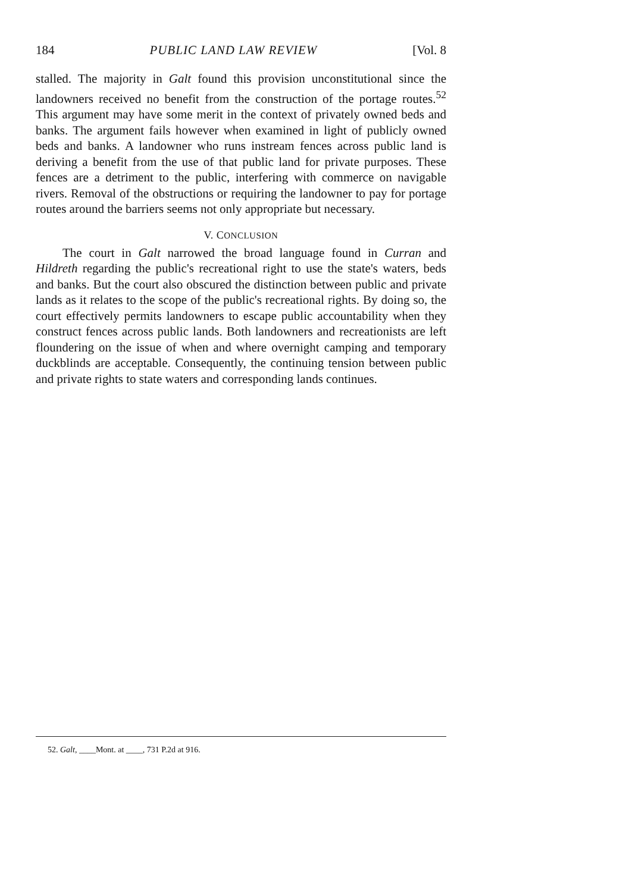184 PUBLIC LAND LAW REVIEW [Vol. 8
stalled. The majority in Galt found this provision unconstitutional since the landowners received no benefit from the construction of the portage routes.<sup>52</sup> This argument may have some merit in the context of privately owned beds and banks. The argument fails however when examined in light of publicly owned beds and banks. A landowner who runs instream fences across public land is deriving a benefit from the use of that public land for private purposes. These fences are a detriment to the public, interfering with commerce on navigable rivers. Removal of the obstructions or requiring the landowner to pay for portage routes around the barriers seems not only appropriate but necessary.
V. CONCLUSION
The court in Galt narrowed the broad language found in Curran and Hildreth regarding the public's recreational right to use the state's waters, beds and banks. But the court also obscured the distinction between public and private lands as it relates to the scope of the public's recreational rights. By doing so, the court effectively permits landowners to escape public accountability when they construct fences across public lands. Both landowners and recreationists are left floundering on the issue of when and where overnight camping and temporary duckblinds are acceptable. Consequently, the continuing tension between public and private rights to state waters and corresponding lands continues.
52. Galt, ____Mont. at ____, 731 P.2d at 916.